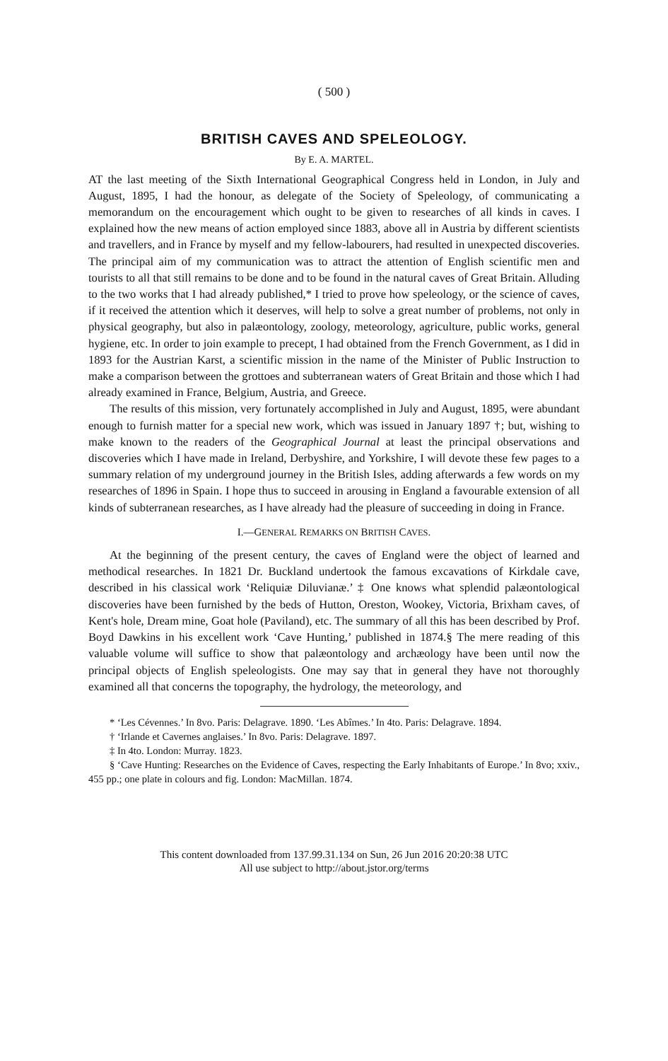( 500 )
BRITISH CAVES AND SPELEOLOGY.
By E. A. MARTEL.
AT the last meeting of the Sixth International Geographical Congress held in London, in July and August, 1895, I had the honour, as delegate of the Society of Speleology, of communicating a memorandum on the encouragement which ought to be given to researches of all kinds in caves. I explained how the new means of action employed since 1883, above all in Austria by different scientists and travellers, and in France by myself and my fellow-labourers, had resulted in unexpected discoveries. The principal aim of my communication was to attract the attention of English scientific men and tourists to all that still remains to be done and to be found in the natural caves of Great Britain. Alluding to the two works that I had already published,* I tried to prove how speleology, or the science of caves, if it received the attention which it deserves, will help to solve a great number of problems, not only in physical geography, but also in palæontology, zoology, meteorology, agriculture, public works, general hygiene, etc. In order to join example to precept, I had obtained from the French Government, as I did in 1893 for the Austrian Karst, a scientific mission in the name of the Minister of Public Instruction to make a comparison between the grottoes and subterranean waters of Great Britain and those which I had already examined in France, Belgium, Austria, and Greece.
The results of this mission, very fortunately accomplished in July and August, 1895, were abundant enough to furnish matter for a special new work, which was issued in January 1897 †; but, wishing to make known to the readers of the Geographical Journal at least the principal observations and discoveries which I have made in Ireland, Derbyshire, and Yorkshire, I will devote these few pages to a summary relation of my underground journey in the British Isles, adding afterwards a few words on my researches of 1896 in Spain. I hope thus to succeed in arousing in England a favourable extension of all kinds of subterranean researches, as I have already had the pleasure of succeeding in doing in France.
I.—GENERAL REMARKS ON BRITISH CAVES.
At the beginning of the present century, the caves of England were the object of learned and methodical researches. In 1821 Dr. Buckland undertook the famous excavations of Kirkdale cave, described in his classical work ‘Reliquiæ Diluvianæ.’ ‡ One knows what splendid palæontological discoveries have been furnished by the beds of Hutton, Oreston, Wookey, Victoria, Brixham caves, of Kent's hole, Dream mine, Goat hole (Paviland), etc. The summary of all this has been described by Prof. Boyd Dawkins in his excellent work ‘Cave Hunting,’ published in 1874.§ The mere reading of this valuable volume will suffice to show that palæontology and archæology have been until now the principal objects of English speleologists. One may say that in general they have not thoroughly examined all that concerns the topography, the hydrology, the meteorology, and
* ‘Les Cévennes.’ In 8vo. Paris: Delagrave. 1890. ‘Les Abîmes.’ In 4to. Paris: Delagrave. 1894.
† ‘Irlande et Cavernes anglaises.’ In 8vo. Paris: Delagrave. 1897.
‡ In 4to. London: Murray. 1823.
§ ‘Cave Hunting: Researches on the Evidence of Caves, respecting the Early Inhabitants of Europe.’ In 8vo; xxiv., 455 pp.; one plate in colours and fig. London: MacMillan. 1874.
This content downloaded from 137.99.31.134 on Sun, 26 Jun 2016 20:20:38 UTC
All use subject to http://about.jstor.org/terms